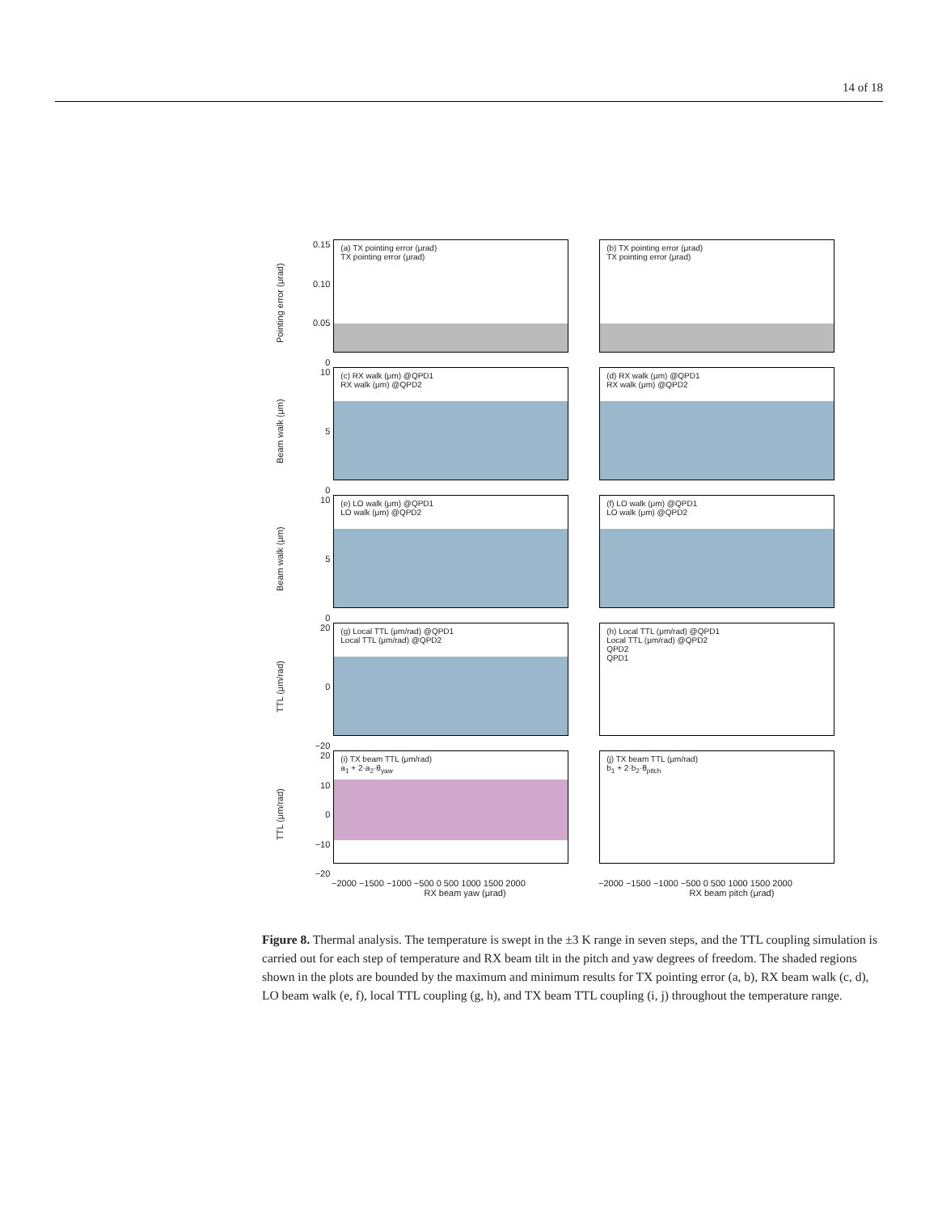14 of 18
Pointing error (μrad)
0.15
0.10
0.05
0
(a) TX pointing error (μrad)
TX pointing error (μrad)
(b) TX pointing error (μrad)
TX pointing error (μrad)
Beam walk (μm)
10
5
0
(c) RX walk (μm) @QPD1
RX walk (μm) @QPD2
(d) RX walk (μm) @QPD1
RX walk (μm) @QPD2
Beam walk (μm)
10
5
0
(e) LO walk (μm) @QPD1
LO walk (μm) @QPD2
(f) LO walk (μm) @QPD1
LO walk (μm) @QPD2
TTL (μm/rad)
20
0
−20
(g) Local TTL (μm/rad) @QPD1
Local TTL (μm/rad) @QPD2
(h) Local TTL (μm/rad) @QPD1
Local TTL (μm/rad) @QPD2
QPD2
QPD1
TTL (μm/rad)
20
10
0
−10
−20
(i) TX beam TTL (μm/rad)
a<sub>1</sub> + 2·a<sub>2</sub>·θ<sub>yaw</sub>
(j) TX beam TTL (μm/rad)
b<sub>1</sub> + 2·b<sub>2</sub>·θ<sub>pitch</sub>
−2000 −1500 −1000 −500 0 500 1000 1500 2000 −2000 −1500 −1000 −500 0 500 1000 1500 2000
RX beam yaw (μrad) RX beam pitch (μrad)
Figure 8. Thermal analysis. The temperature is swept in the ±3 K range in seven steps, and the TTL coupling simulation is carried out for each step of temperature and RX beam tilt in the pitch and yaw degrees of freedom. The shaded regions shown in the plots are bounded by the maximum and minimum results for TX pointing error (a, b), RX beam walk (c, d), LO beam walk (e, f), local TTL coupling (g, h), and TX beam TTL coupling (i, j) throughout the temperature range.